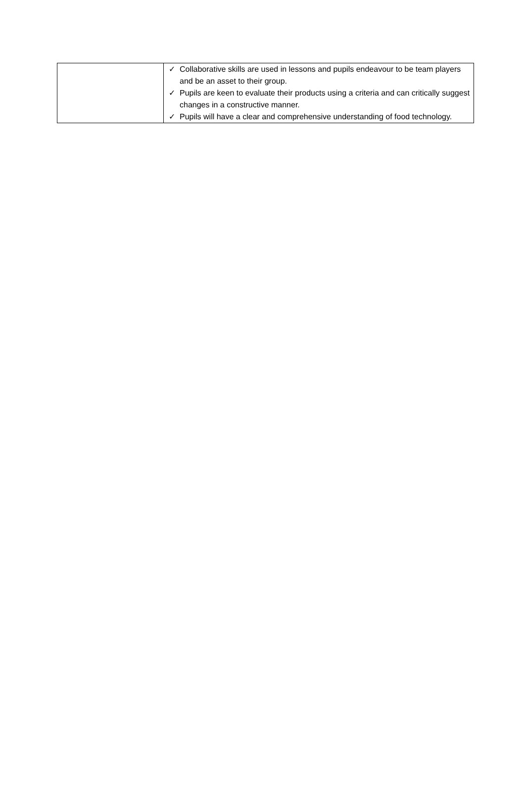| | ✓ Collaborative skills are used in lessons and pupils endeavour to be team players and be an asset to their group. ✓ Pupils are keen to evaluate their products using a criteria and can critically suggest changes in a constructive manner. ✓ Pupils will have a clear and comprehensive understanding of food technology. |